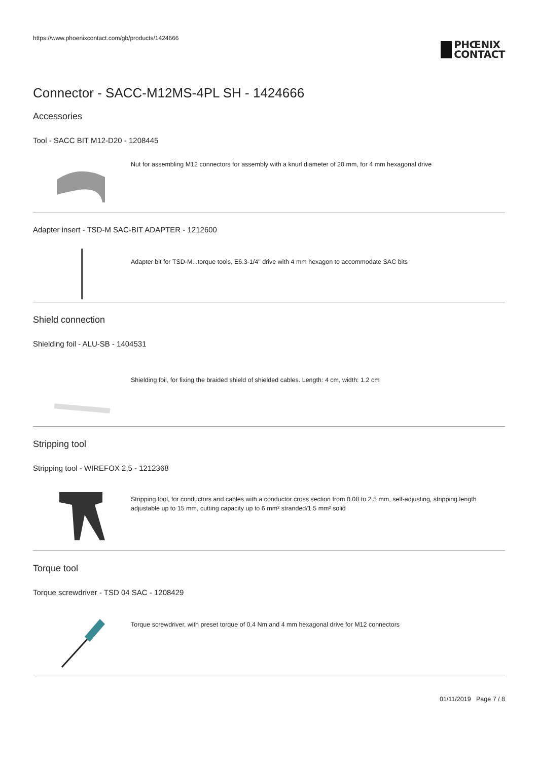https://www.phoenixcontact.com/gb/products/1424666
PHŒNIX
CONTACT
Connector - SACC-M12MS-4PL SH - 1424666
Accessories
Tool - SACC BIT M12-D20 - 1208445
Nut for assembling M12 connectors for assembly with a knurl diameter of 20 mm, for 4 mm hexagonal drive
Adapter insert - TSD-M SAC-BIT ADAPTER - 1212600
Adapter bit for TSD-M...torque tools, E6.3-1/4" drive with 4 mm hexagon to accommodate SAC bits
Shield connection
Shielding foil - ALU-SB - 1404531
Shielding foil, for fixing the braided shield of shielded cables. Length: 4 cm, width: 1.2 cm
Stripping tool
Stripping tool - WIREFOX 2,5 - 1212368
Stripping tool, for conductors and cables with a conductor cross section from 0.08 to 2.5 mm, self-adjusting, stripping length adjustable up to 15 mm, cutting capacity up to 6 mm² stranded/1.5 mm² solid
Torque tool
Torque screwdriver - TSD 04 SAC - 1208429
Torque screwdriver, with preset torque of 0.4 Nm and 4 mm hexagonal drive for M12 connectors
01/11/2019 Page 7 / 8